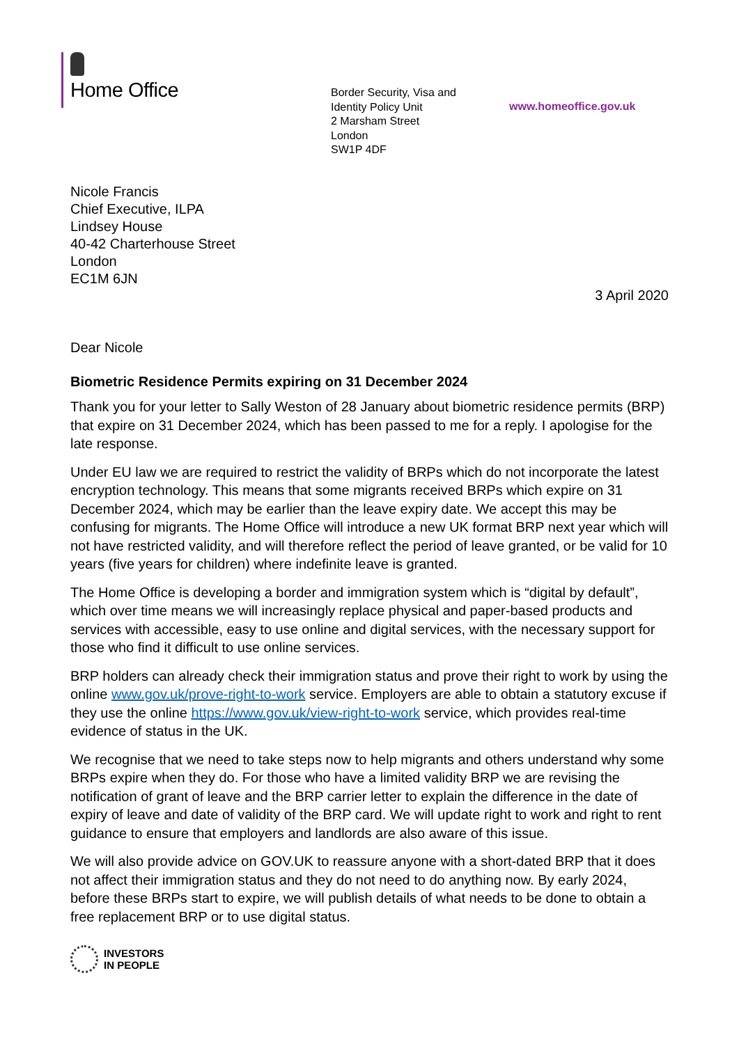Home Office
Border Security, Visa and
Identity Policy Unit
2 Marsham Street
London
SW1P 4DF
www.homeoffice.gov.uk
Nicole Francis
Chief Executive, ILPA
Lindsey House
40-42 Charterhouse Street
London
EC1M 6JN
3 April 2020
Dear Nicole
Biometric Residence Permits expiring on 31 December 2024
Thank you for your letter to Sally Weston of 28 January about biometric residence permits (BRP) that expire on 31 December 2024, which has been passed to me for a reply. I apologise for the late response.
Under EU law we are required to restrict the validity of BRPs which do not incorporate the latest encryption technology. This means that some migrants received BRPs which expire on 31 December 2024, which may be earlier than the leave expiry date. We accept this may be confusing for migrants. The Home Office will introduce a new UK format BRP next year which will not have restricted validity, and will therefore reflect the period of leave granted, or be valid for 10 years (five years for children) where indefinite leave is granted.
The Home Office is developing a border and immigration system which is “digital by default”, which over time means we will increasingly replace physical and paper-based products and services with accessible, easy to use online and digital services, with the necessary support for those who find it difficult to use online services.
BRP holders can already check their immigration status and prove their right to work by using the online www.gov.uk/prove-right-to-work service. Employers are able to obtain a statutory excuse if they use the online https://www.gov.uk/view-right-to-work service, which provides real-time evidence of status in the UK.
We recognise that we need to take steps now to help migrants and others understand why some BRPs expire when they do. For those who have a limited validity BRP we are revising the notification of grant of leave and the BRP carrier letter to explain the difference in the date of expiry of leave and date of validity of the BRP card. We will update right to work and right to rent guidance to ensure that employers and landlords are also aware of this issue.
We will also provide advice on GOV.UK to reassure anyone with a short-dated BRP that it does not affect their immigration status and they do not need to do anything now. By early 2024, before these BRPs start to expire, we will publish details of what needs to be done to obtain a free replacement BRP or to use digital status.
INVESTORS
IN PEOPLE